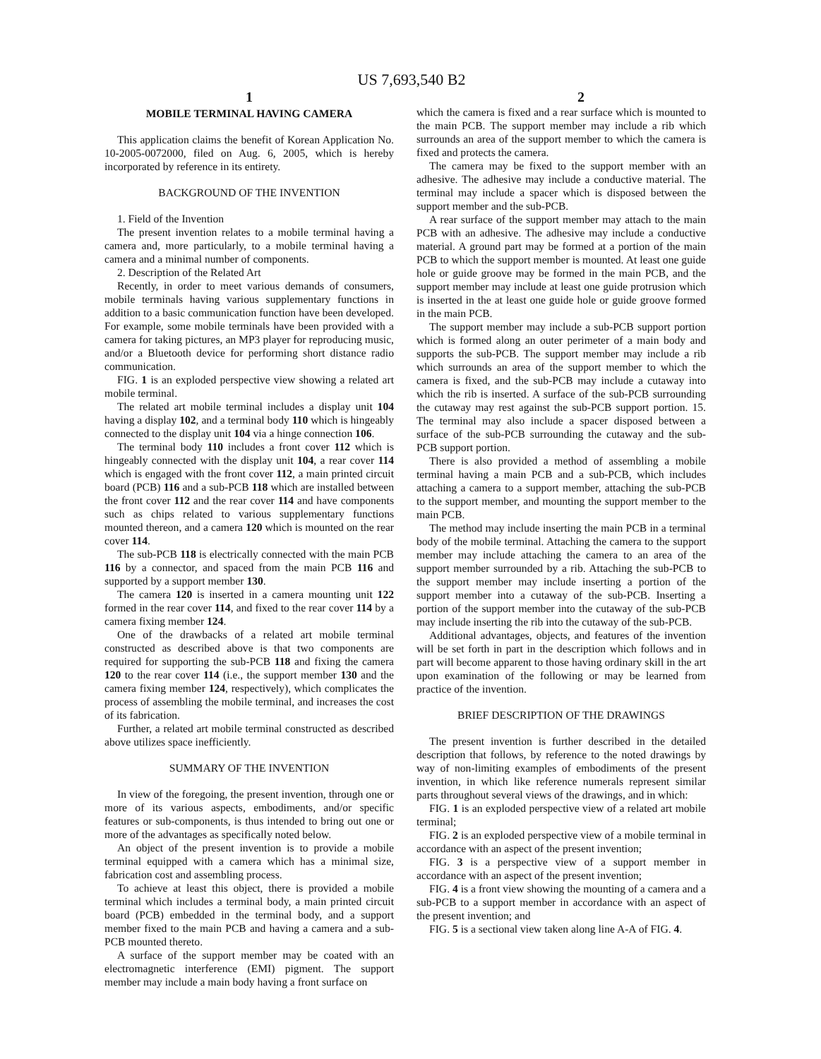US 7,693,540 B2
1 2
MOBILE TERMINAL HAVING CAMERA
This application claims the benefit of Korean Application No. 10-2005-0072000, filed on Aug. 6, 2005, which is hereby incorporated by reference in its entirety.
BACKGROUND OF THE INVENTION
1. Field of the Invention
The present invention relates to a mobile terminal having a camera and, more particularly, to a mobile terminal having a camera and a minimal number of components.
2. Description of the Related Art
Recently, in order to meet various demands of consumers, mobile terminals having various supplementary functions in addition to a basic communication function have been developed. For example, some mobile terminals have been provided with a camera for taking pictures, an MP3 player for reproducing music, and/or a Bluetooth device for performing short distance radio communication.
FIG. 1 is an exploded perspective view showing a related art mobile terminal.
The related art mobile terminal includes a display unit 104 having a display 102, and a terminal body 110 which is hingeably connected to the display unit 104 via a hinge connection 106.
The terminal body 110 includes a front cover 112 which is hingeably connected with the display unit 104, a rear cover 114 which is engaged with the front cover 112, a main printed circuit board (PCB) 116 and a sub-PCB 118 which are installed between the front cover 112 and the rear cover 114 and have components such as chips related to various supplementary functions mounted thereon, and a camera 120 which is mounted on the rear cover 114.
The sub-PCB 118 is electrically connected with the main PCB 116 by a connector, and spaced from the main PCB 116 and supported by a support member 130.
The camera 120 is inserted in a camera mounting unit 122 formed in the rear cover 114, and fixed to the rear cover 114 by a camera fixing member 124.
One of the drawbacks of a related art mobile terminal constructed as described above is that two components are required for supporting the sub-PCB 118 and fixing the camera 120 to the rear cover 114 (i.e., the support member 130 and the camera fixing member 124, respectively), which complicates the process of assembling the mobile terminal, and increases the cost of its fabrication.
Further, a related art mobile terminal constructed as described above utilizes space inefficiently.
SUMMARY OF THE INVENTION
In view of the foregoing, the present invention, through one or more of its various aspects, embodiments, and/or specific features or sub-components, is thus intended to bring out one or more of the advantages as specifically noted below.
An object of the present invention is to provide a mobile terminal equipped with a camera which has a minimal size, fabrication cost and assembling process.
To achieve at least this object, there is provided a mobile terminal which includes a terminal body, a main printed circuit board (PCB) embedded in the terminal body, and a support member fixed to the main PCB and having a camera and a sub-PCB mounted thereto.
A surface of the support member may be coated with an electromagnetic interference (EMI) pigment. The support member may include a main body having a front surface on
which the camera is fixed and a rear surface which is mounted to the main PCB. The support member may include a rib which surrounds an area of the support member to which the camera is fixed and protects the camera.
The camera may be fixed to the support member with an adhesive. The adhesive may include a conductive material. The terminal may include a spacer which is disposed between the support member and the sub-PCB.
A rear surface of the support member may attach to the main PCB with an adhesive. The adhesive may include a conductive material. A ground part may be formed at a portion of the main PCB to which the support member is mounted. At least one guide hole or guide groove may be formed in the main PCB, and the support member may include at least one guide protrusion which is inserted in the at least one guide hole or guide groove formed in the main PCB.
The support member may include a sub-PCB support portion which is formed along an outer perimeter of a main body and supports the sub-PCB. The support member may include a rib which surrounds an area of the support member to which the camera is fixed, and the sub-PCB may include a cutaway into which the rib is inserted. A surface of the sub-PCB surrounding the cutaway may rest against the sub-PCB support portion. 15. The terminal may also include a spacer disposed between a surface of the sub-PCB surrounding the cutaway and the sub-PCB support portion.
There is also provided a method of assembling a mobile terminal having a main PCB and a sub-PCB, which includes attaching a camera to a support member, attaching the sub-PCB to the support member, and mounting the support member to the main PCB.
The method may include inserting the main PCB in a terminal body of the mobile terminal. Attaching the camera to the support member may include attaching the camera to an area of the support member surrounded by a rib. Attaching the sub-PCB to the support member may include inserting a portion of the support member into a cutaway of the sub-PCB. Inserting a portion of the support member into the cutaway of the sub-PCB may include inserting the rib into the cutaway of the sub-PCB.
Additional advantages, objects, and features of the invention will be set forth in part in the description which follows and in part will become apparent to those having ordinary skill in the art upon examination of the following or may be learned from practice of the invention.
BRIEF DESCRIPTION OF THE DRAWINGS
The present invention is further described in the detailed description that follows, by reference to the noted drawings by way of non-limiting examples of embodiments of the present invention, in which like reference numerals represent similar parts throughout several views of the drawings, and in which:
FIG. 1 is an exploded perspective view of a related art mobile terminal;
FIG. 2 is an exploded perspective view of a mobile terminal in accordance with an aspect of the present invention;
FIG. 3 is a perspective view of a support member in accordance with an aspect of the present invention;
FIG. 4 is a front view showing the mounting of a camera and a sub-PCB to a support member in accordance with an aspect of the present invention; and
FIG. 5 is a sectional view taken along line A-A of FIG. 4.